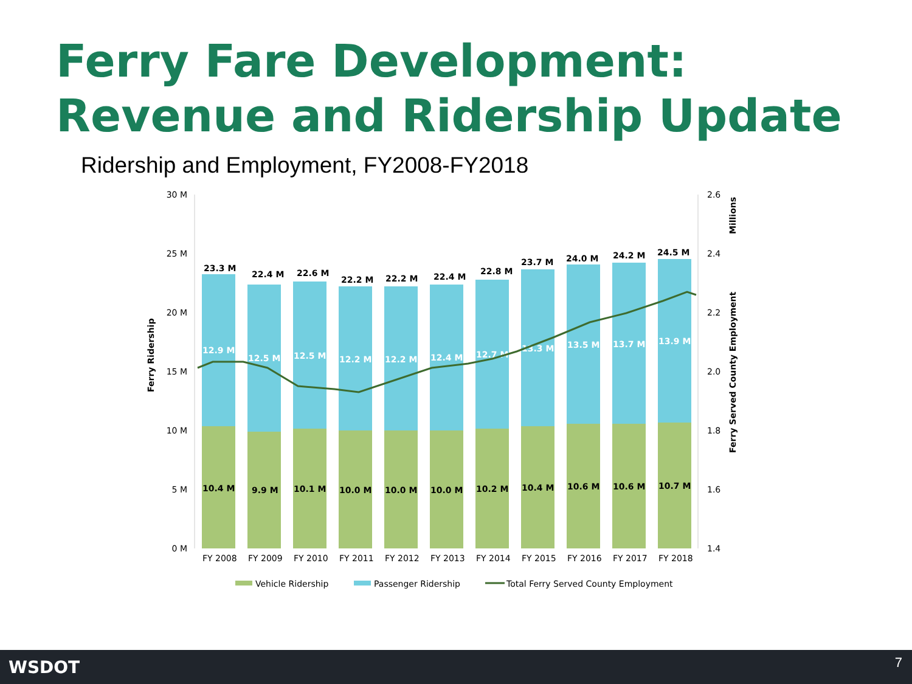Ferry Fare Development:
Revenue and Ridership Update
Ridership and Employment, FY2008-FY2018
30 M
25 M
20 M
15 M
10 M
5 M
0 M
2.6
2.4
2.2
2.0
1.8
1.6
1.4
Ferry Ridership
Ferry Served County Employment
Millions
23.3 M
12.9 M
10.4 M
FY 2008
22.4 M
12.5 M
9.9 M
FY 2009
22.6 M
12.5 M
10.1 M
FY 2010
22.2 M
12.2 M
10.0 M
FY 2011
22.2 M
12.2 M
10.0 M
FY 2012
22.4 M
12.4 M
10.0 M
FY 2013
22.8 M
12.7 M
10.2 M
FY 2014
23.7 M
13.3 M
10.4 M
FY 2015
24.0 M
13.5 M
10.6 M
FY 2016
24.2 M
13.7 M
10.6 M
FY 2017
24.5 M
13.9 M
10.7 M
FY 2018
Vehicle Ridership
Passenger Ridership
Total Ferry Served County Employment
WSDOT 7